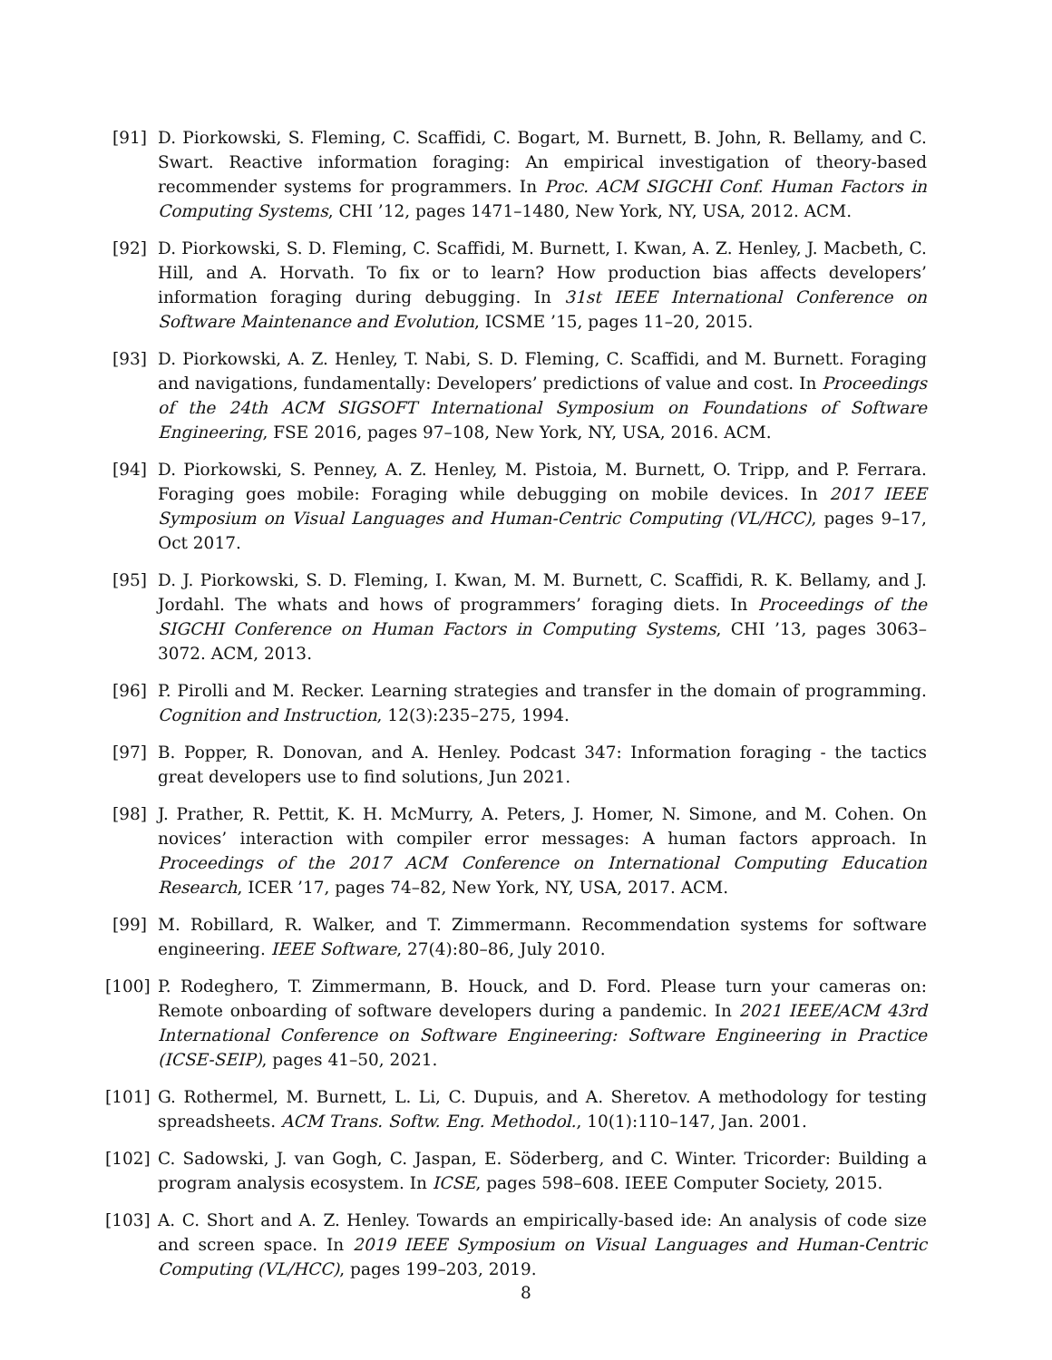[91] D. Piorkowski, S. Fleming, C. Scaffidi, C. Bogart, M. Burnett, B. John, R. Bellamy, and C. Swart. Reactive information foraging: An empirical investigation of theory-based recommender systems for programmers. In Proc. ACM SIGCHI Conf. Human Factors in Computing Systems, CHI ’12, pages 1471–1480, New York, NY, USA, 2012. ACM.
[92] D. Piorkowski, S. D. Fleming, C. Scaffidi, M. Burnett, I. Kwan, A. Z. Henley, J. Macbeth, C. Hill, and A. Horvath. To fix or to learn? How production bias affects developers’ information foraging during debugging. In 31st IEEE International Conference on Software Maintenance and Evolution, ICSME ’15, pages 11–20, 2015.
[93] D. Piorkowski, A. Z. Henley, T. Nabi, S. D. Fleming, C. Scaffidi, and M. Burnett. Foraging and navigations, fundamentally: Developers’ predictions of value and cost. In Proceedings of the 24th ACM SIGSOFT International Symposium on Foundations of Software Engineering, FSE 2016, pages 97–108, New York, NY, USA, 2016. ACM.
[94] D. Piorkowski, S. Penney, A. Z. Henley, M. Pistoia, M. Burnett, O. Tripp, and P. Ferrara. Foraging goes mobile: Foraging while debugging on mobile devices. In 2017 IEEE Symposium on Visual Languages and Human-Centric Computing (VL/HCC), pages 9–17, Oct 2017.
[95] D. J. Piorkowski, S. D. Fleming, I. Kwan, M. M. Burnett, C. Scaffidi, R. K. Bellamy, and J. Jordahl. The whats and hows of programmers’ foraging diets. In Proceedings of the SIGCHI Conference on Human Factors in Computing Systems, CHI ’13, pages 3063–3072. ACM, 2013.
[96] P. Pirolli and M. Recker. Learning strategies and transfer in the domain of programming. Cognition and Instruction, 12(3):235–275, 1994.
[97] B. Popper, R. Donovan, and A. Henley. Podcast 347: Information foraging - the tactics great developers use to find solutions, Jun 2021.
[98] J. Prather, R. Pettit, K. H. McMurry, A. Peters, J. Homer, N. Simone, and M. Cohen. On novices’ interaction with compiler error messages: A human factors approach. In Proceedings of the 2017 ACM Conference on International Computing Education Research, ICER ’17, pages 74–82, New York, NY, USA, 2017. ACM.
[99] M. Robillard, R. Walker, and T. Zimmermann. Recommendation systems for software engineering. IEEE Software, 27(4):80–86, July 2010.
[100]
P. Rodeghero, T. Zimmermann, B. Houck, and D. Ford. Please turn your cameras on: Remote onboarding of software developers during a pandemic. In 2021 IEEE/ACM 43rd International Conference on Software Engineering: Software Engineering in Practice (ICSE-SEIP), pages 41–50, 2021.
[101]
G. Rothermel, M. Burnett, L. Li, C. Dupuis, and A. Sheretov. A methodology for testing spreadsheets. ACM Trans. Softw. Eng. Methodol., 10(1):110–147, Jan. 2001.
[102]
C. Sadowski, J. van Gogh, C. Jaspan, E. Söderberg, and C. Winter. Tricorder: Building a program analysis ecosystem. In ICSE, pages 598–608. IEEE Computer Society, 2015.
[103]
A. C. Short and A. Z. Henley. Towards an empirically-based ide: An analysis of code size and screen space. In 2019 IEEE Symposium on Visual Languages and Human-Centric Computing (VL/HCC), pages 199–203, 2019.
8